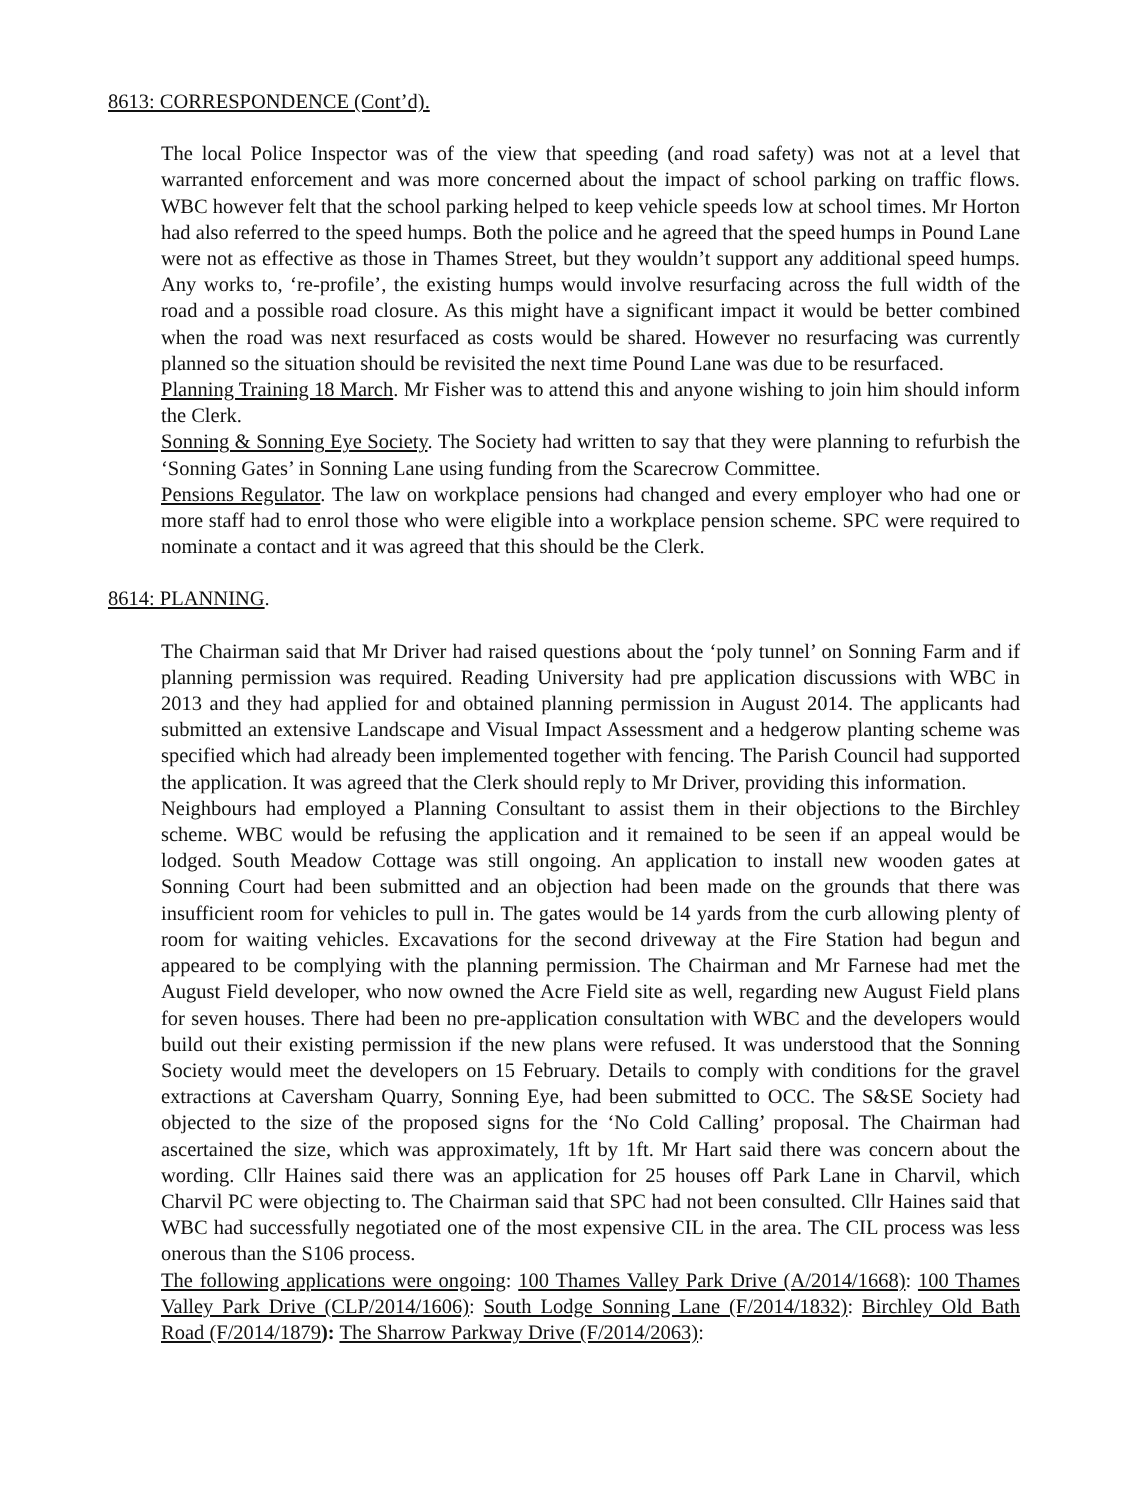8613: CORRESPONDENCE (Cont’d).
The local Police Inspector was of the view that speeding (and road safety) was not at a level that warranted enforcement and was more concerned about the impact of school parking on traffic flows. WBC however felt that the school parking helped to keep vehicle speeds low at school times. Mr Horton had also referred to the speed humps. Both the police and he agreed that the speed humps in Pound Lane were not as effective as those in Thames Street, but they wouldn’t support any additional speed humps. Any works to, ‘re-profile’, the existing humps would involve resurfacing across the full width of the road and a possible road closure. As this might have a significant impact it would be better combined when the road was next resurfaced as costs would be shared. However no resurfacing was currently planned so the situation should be revisited the next time Pound Lane was due to be resurfaced.
Planning Training 18 March. Mr Fisher was to attend this and anyone wishing to join him should inform the Clerk.
Sonning & Sonning Eye Society. The Society had written to say that they were planning to refurbish the ‘Sonning Gates’ in Sonning Lane using funding from the Scarecrow Committee.
Pensions Regulator. The law on workplace pensions had changed and every employer who had one or more staff had to enrol those who were eligible into a workplace pension scheme. SPC were required to nominate a contact and it was agreed that this should be the Clerk.
8614: PLANNING.
The Chairman said that Mr Driver had raised questions about the ‘poly tunnel’ on Sonning Farm and if planning permission was required. Reading University had pre application discussions with WBC in 2013 and they had applied for and obtained planning permission in August 2014. The applicants had submitted an extensive Landscape and Visual Impact Assessment and a hedgerow planting scheme was specified which had already been implemented together with fencing. The Parish Council had supported the application. It was agreed that the Clerk should reply to Mr Driver, providing this information.
Neighbours had employed a Planning Consultant to assist them in their objections to the Birchley scheme. WBC would be refusing the application and it remained to be seen if an appeal would be lodged. South Meadow Cottage was still ongoing. An application to install new wooden gates at Sonning Court had been submitted and an objection had been made on the grounds that there was insufficient room for vehicles to pull in. The gates would be 14 yards from the curb allowing plenty of room for waiting vehicles. Excavations for the second driveway at the Fire Station had begun and appeared to be complying with the planning permission. The Chairman and Mr Farnese had met the August Field developer, who now owned the Acre Field site as well, regarding new August Field plans for seven houses. There had been no pre-application consultation with WBC and the developers would build out their existing permission if the new plans were refused. It was understood that the Sonning Society would meet the developers on 15 February. Details to comply with conditions for the gravel extractions at Caversham Quarry, Sonning Eye, had been submitted to OCC. The S&SE Society had objected to the size of the proposed signs for the ‘No Cold Calling’ proposal. The Chairman had ascertained the size, which was approximately, 1ft by 1ft. Mr Hart said there was concern about the wording. Cllr Haines said there was an application for 25 houses off Park Lane in Charvil, which Charvil PC were objecting to. The Chairman said that SPC had not been consulted. Cllr Haines said that WBC had successfully negotiated one of the most expensive CIL in the area. The CIL process was less onerous than the S106 process.
The following applications were ongoing: 100 Thames Valley Park Drive (A/2014/1668): 100 Thames Valley Park Drive (CLP/2014/1606): South Lodge Sonning Lane (F/2014/1832): Birchley Old Bath Road (F/2014/1879): The Sharrow Parkway Drive (F/2014/2063):